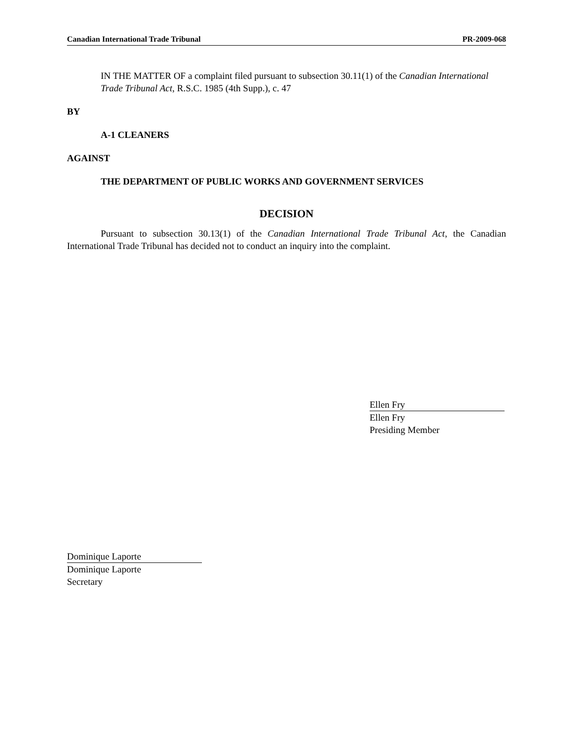Canadian International Trade Tribunal PR-2009-068
IN THE MATTER OF a complaint filed pursuant to subsection 30.11(1) of the Canadian International Trade Tribunal Act, R.S.C. 1985 (4th Supp.), c. 47
BY
A-1 CLEANERS
AGAINST
THE DEPARTMENT OF PUBLIC WORKS AND GOVERNMENT SERVICES
DECISION
Pursuant to subsection 30.13(1) of the Canadian International Trade Tribunal Act, the Canadian International Trade Tribunal has decided not to conduct an inquiry into the complaint.
Ellen Fry
Ellen Fry
Presiding Member
Dominique Laporte
Dominique Laporte
Secretary